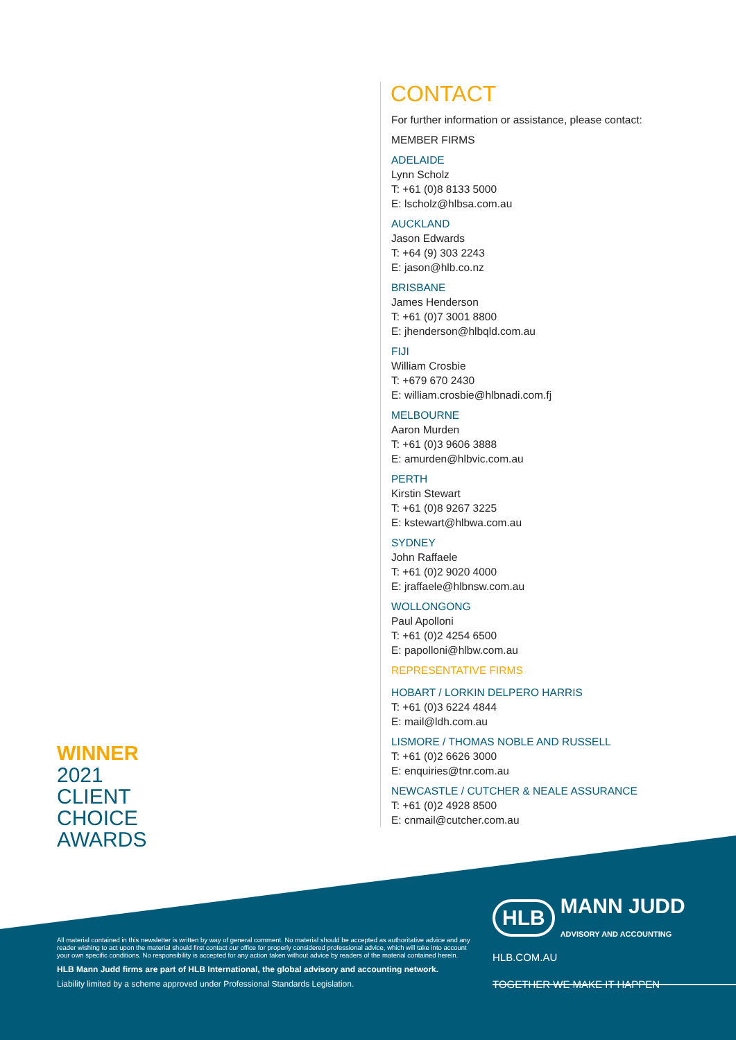CONTACT
For further information or assistance, please contact:
MEMBER FIRMS
ADELAIDE
Lynn Scholz
T: +61 (0)8 8133 5000
E: lscholz@hlbsa.com.au
AUCKLAND
Jason Edwards
T: +64 (9) 303 2243
E: jason@hlb.co.nz
BRISBANE
James Henderson
T: +61 (0)7 3001 8800
E: jhenderson@hlbqld.com.au
FIJI
William Crosbie
T: +679 670 2430
E: william.crosbie@hlbnadi.com.fj
MELBOURNE
Aaron Murden
T: +61 (0)3 9606 3888
E: amurden@hlbvic.com.au
PERTH
Kirstin Stewart
T: +61 (0)8 9267 3225
E: kstewart@hlbwa.com.au
SYDNEY
John Raffaele
T: +61 (0)2 9020 4000
E: jraffaele@hlbnsw.com.au
WOLLONGONG
Paul Apolloni
T: +61 (0)2 4254 6500
E: papolloni@hlbw.com.au
REPRESENTATIVE FIRMS
HOBART / LORKIN DELPERO HARRIS
T: +61 (0)3 6224 4844
E: mail@ldh.com.au
LISMORE / THOMAS NOBLE AND RUSSELL
T: +61 (0)2 6626 3000
E: enquiries@tnr.com.au
NEWCASTLE / CUTCHER & NEALE ASSURANCE
T: +61 (0)2 4928 8500
E: cnmail@cutcher.com.au
WINNER
2021
CLIENT
CHOICE
AWARDS
All material contained in this newsletter is written by way of general comment. No material should be accepted as authoritative advice and any reader wishing to act upon the material should first contact our office for properly considered professional advice, which will take into account your own specific conditions. No responsibility is accepted for any action taken without advice by readers of the material contained herein.
HLB Mann Judd firms are part of HLB International, the global advisory and accounting network.
Liability limited by a scheme approved under Professional Standards Legislation.
HLB MANN JUDD
ADVISORY AND ACCOUNTING
HLB.COM.AU
TOGETHER WE MAKE IT HAPPEN